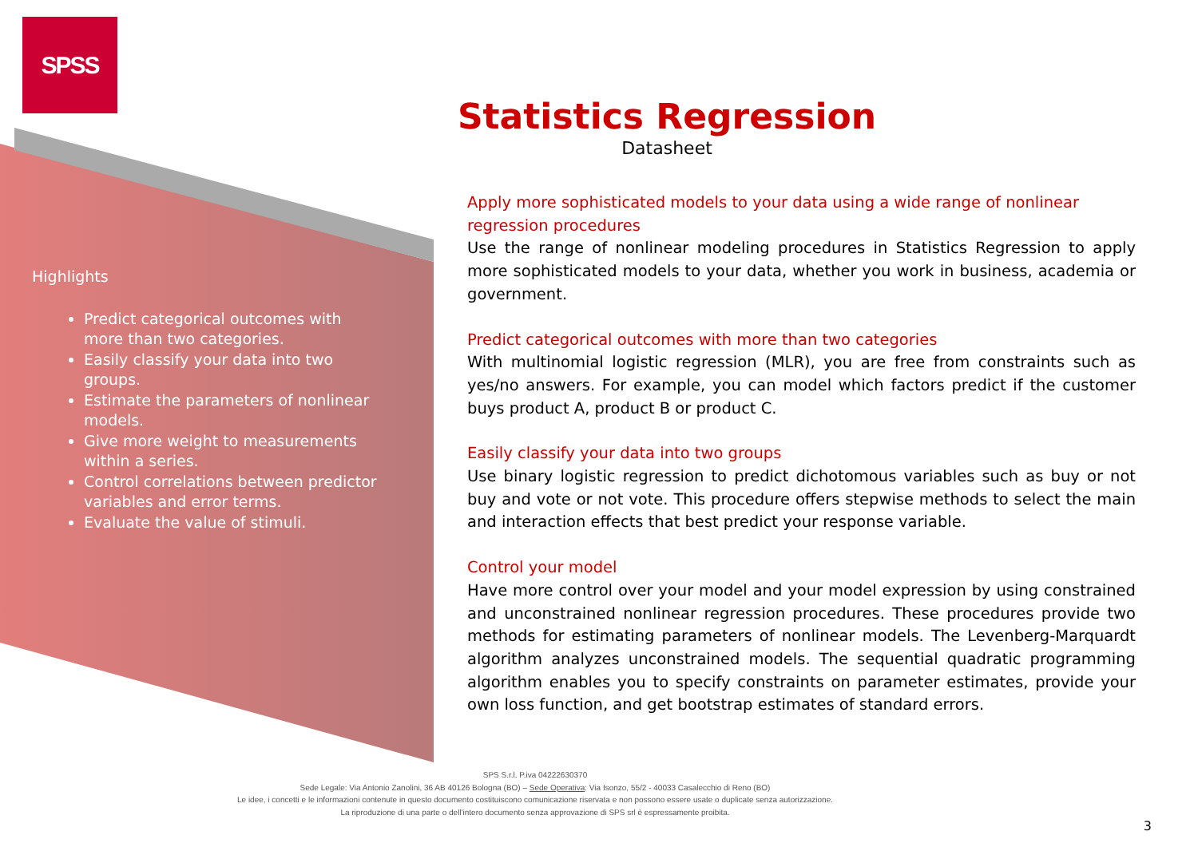SPSS
Highlights
Predict categorical outcomes with more than two categories.
Easily classify your data into two groups.
Estimate the parameters of nonlinear models.
Give more weight to measurements within a series.
Control correlations between predictor variables and error terms.
Evaluate the value of stimuli.
Statistics Regression
Datasheet
Apply more sophisticated models to your data using a wide range of nonlinear regression procedures
Use the range of nonlinear modeling procedures in Statistics Regression to apply more sophisticated models to your data, whether you work in business, academia or government.
Predict categorical outcomes with more than two categories
With multinomial logistic regression (MLR), you are free from constraints such as yes/no answers. For example, you can model which factors predict if the customer buys product A, product B or product C.
Easily classify your data into two groups
Use binary logistic regression to predict dichotomous variables such as buy or not buy and vote or not vote. This procedure offers stepwise methods to select the main and interaction effects that best predict your response variable.
Control your model
Have more control over your model and your model expression by using constrained and unconstrained nonlinear regression procedures. These procedures provide two methods for estimating parameters of nonlinear models. The Levenberg-Marquardt algorithm analyzes unconstrained models. The sequential quadratic programming algorithm enables you to specify constraints on parameter estimates, provide your own loss function, and get bootstrap estimates of standard errors.
SPS S.r.l. P.iva 04222630370
Sede Legale: Via Antonio Zanolini, 36 AB 40126 Bologna (BO) – Sede Operativa: Via Isonzo, 55/2 - 40033 Casalecchio di Reno (BO)
Le idee, i concetti e le informazioni contenute in questo documento costituiscono comunicazione riservata e non possono essere usate o duplicate senza autorizzazione.
La riproduzione di una parte o dell'intero documento senza approvazione di SPS srl è espressamente proibita.
3